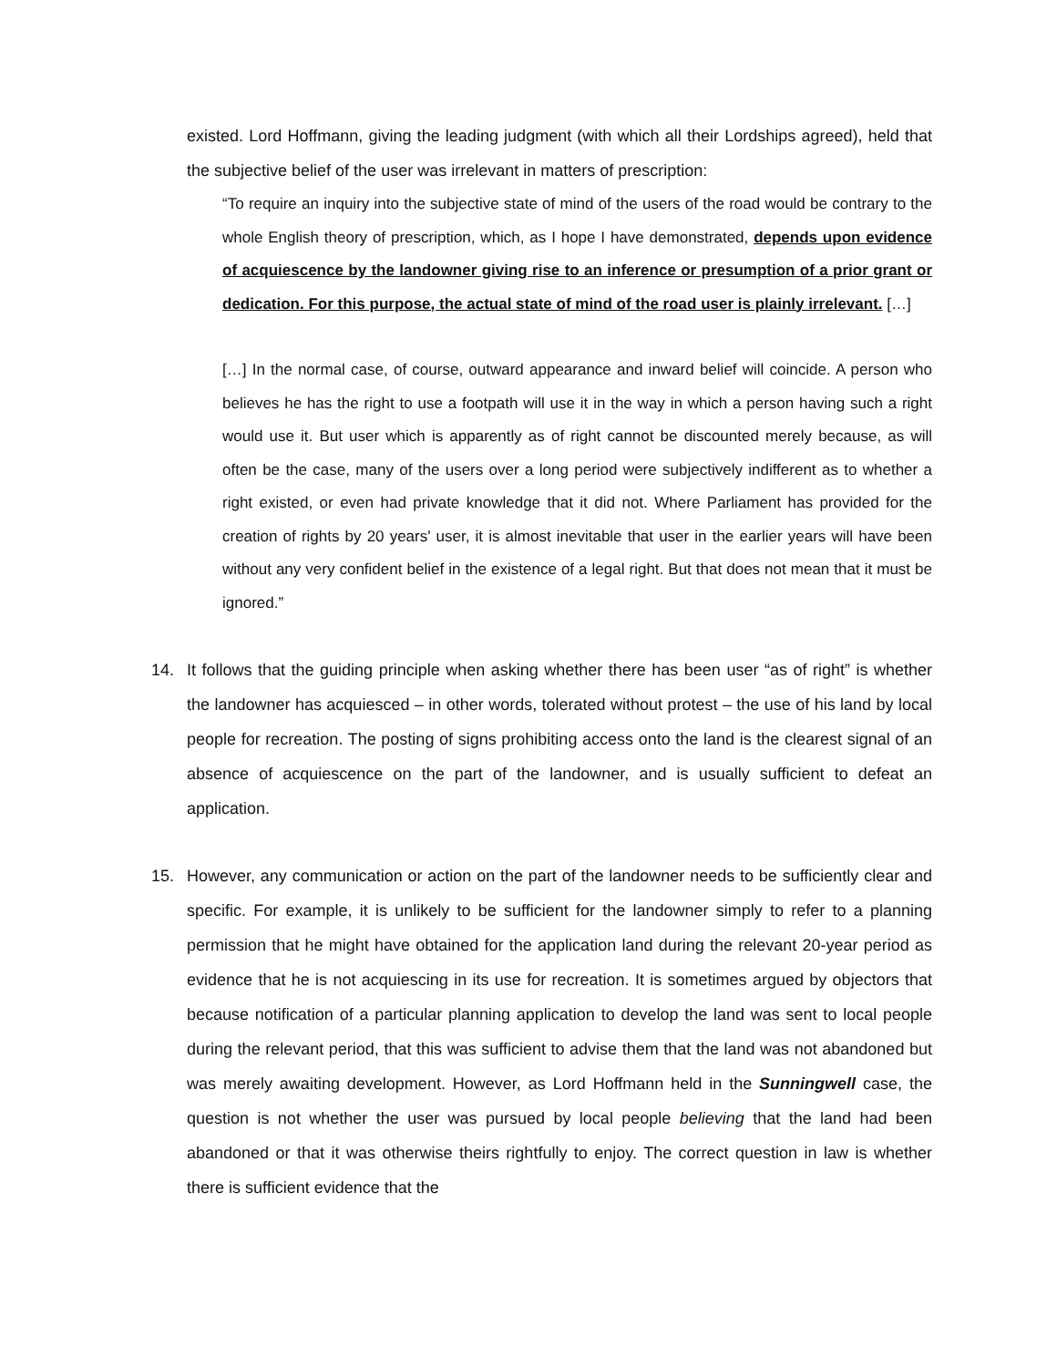existed. Lord Hoffmann, giving the leading judgment (with which all their Lordships agreed), held that the subjective belief of the user was irrelevant in matters of prescription:
“To require an inquiry into the subjective state of mind of the users of the road would be contrary to the whole English theory of prescription, which, as I hope I have demonstrated, depends upon evidence of acquiescence by the landowner giving rise to an inference or presumption of a prior grant or dedication. For this purpose, the actual state of mind of the road user is plainly irrelevant. […]
[…] In the normal case, of course, outward appearance and inward belief will coincide. A person who believes he has the right to use a footpath will use it in the way in which a person having such a right would use it. But user which is apparently as of right cannot be discounted merely because, as will often be the case, many of the users over a long period were subjectively indifferent as to whether a right existed, or even had private knowledge that it did not. Where Parliament has provided for the creation of rights by 20 years' user, it is almost inevitable that user in the earlier years will have been without any very confident belief in the existence of a legal right. But that does not mean that it must be ignored.”
14. It follows that the guiding principle when asking whether there has been user “as of right” is whether the landowner has acquiesced – in other words, tolerated without protest – the use of his land by local people for recreation. The posting of signs prohibiting access onto the land is the clearest signal of an absence of acquiescence on the part of the landowner, and is usually sufficient to defeat an application.
15. However, any communication or action on the part of the landowner needs to be sufficiently clear and specific. For example, it is unlikely to be sufficient for the landowner simply to refer to a planning permission that he might have obtained for the application land during the relevant 20-year period as evidence that he is not acquiescing in its use for recreation. It is sometimes argued by objectors that because notification of a particular planning application to develop the land was sent to local people during the relevant period, that this was sufficient to advise them that the land was not abandoned but was merely awaiting development. However, as Lord Hoffmann held in the Sunningwell case, the question is not whether the user was pursued by local people believing that the land had been abandoned or that it was otherwise theirs rightfully to enjoy. The correct question in law is whether there is sufficient evidence that the